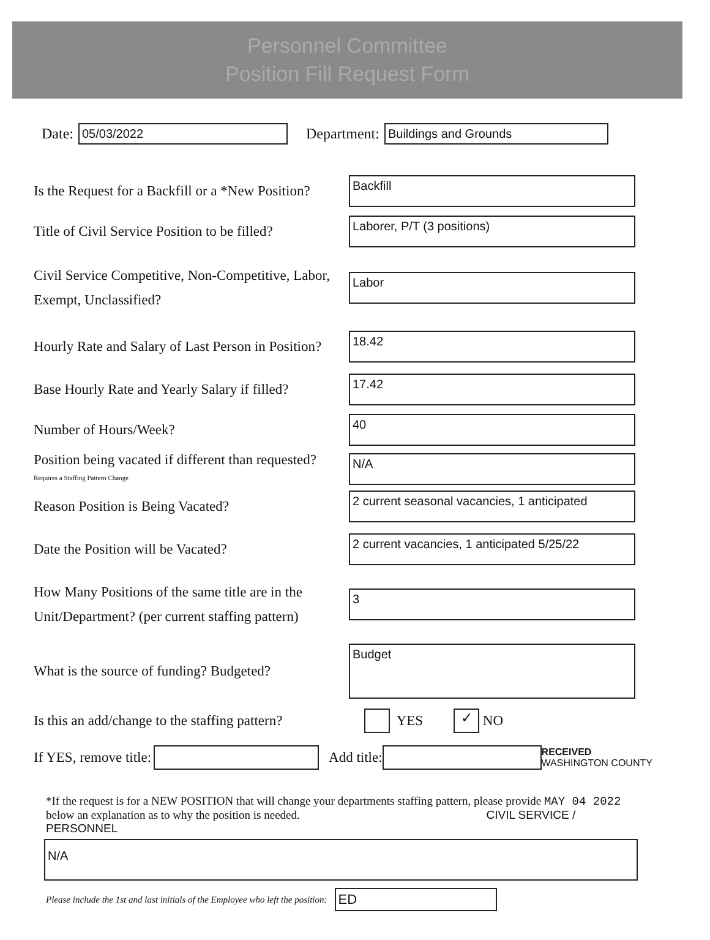Personnel Committee
Position Fill Request Form
Date:
05/03/2022
Department:
Buildings and Grounds
Is the Request for a Backfill or a *New Position?
Backfill
Title of Civil Service Position to be filled?
Laborer, P/T (3 positions)
Civil Service Competitive, Non-Competitive, Labor, Exempt, Unclassified?
Labor
Hourly Rate and Salary of Last Person in Position?
18.42
Base Hourly Rate and Yearly Salary if filled?
17.42
Number of Hours/Week?
40
Position being vacated if different than requested?
Requires a Staffing Pattern Change
N/A
Reason Position is Being Vacated?
2 current seasonal vacancies, 1 anticipated
Date the Position will be Vacated?
2 current vacancies, 1 anticipated 5/25/22
How Many Positions of the same title are in the Unit/Department? (per current staffing pattern)
3
What is the source of funding? Budgeted?
Budget
Is this an add/change to the staffing pattern?
YES ✓ NO
If YES, remove title:
Add title:
RECEIVED
WASHINGTON COUNTY
*If the request is for a NEW POSITION that will change your departments staffing pattern, please provide MAY 04 2022
below an explanation as to why the position is needed. CIVIL SERVICE / PERSONNEL
N/A
Please include the 1st and last initials of the Employee who left the position:
ED